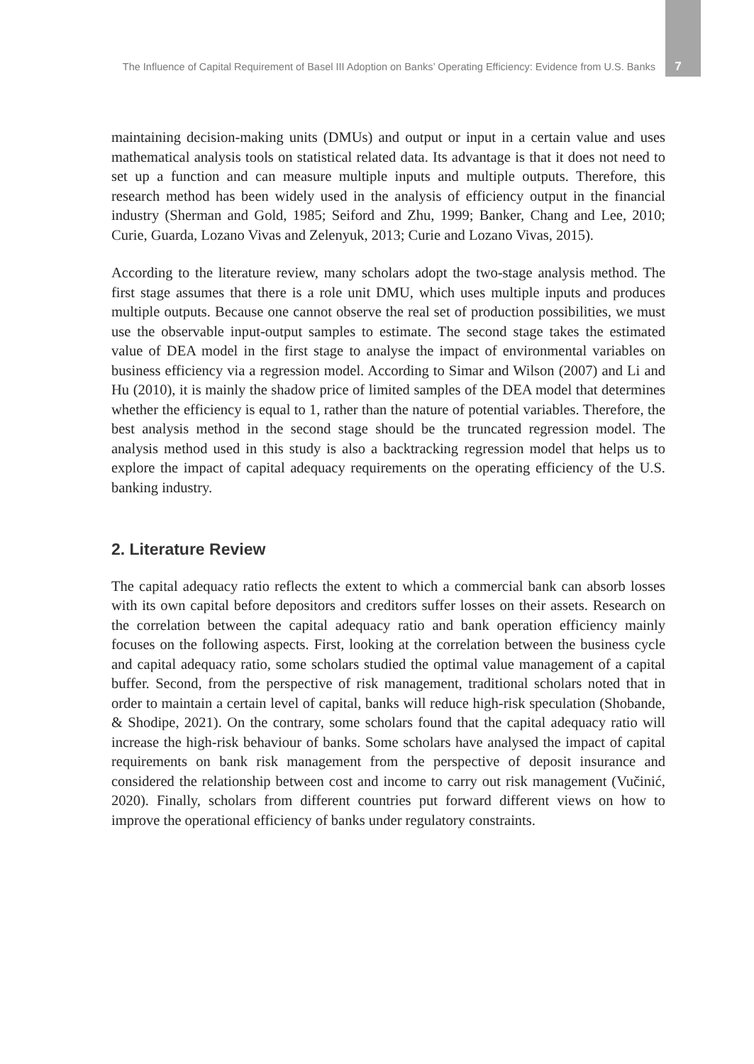The Influence of Capital Requirement of Basel III Adoption on Banks’ Operating Efficiency: Evidence from U.S. Banks 7
maintaining decision-making units (DMUs) and output or input in a certain value and uses mathematical analysis tools on statistical related data. Its advantage is that it does not need to set up a function and can measure multiple inputs and multiple outputs. Therefore, this research method has been widely used in the analysis of efficiency output in the financial industry (Sherman and Gold, 1985; Seiford and Zhu, 1999; Banker, Chang and Lee, 2010; Curie, Guarda, Lozano Vivas and Zelenyuk, 2013; Curie and Lozano Vivas, 2015).
According to the literature review, many scholars adopt the two-stage analysis method. The first stage assumes that there is a role unit DMU, which uses multiple inputs and produces multiple outputs. Because one cannot observe the real set of production possibilities, we must use the observable input-output samples to estimate. The second stage takes the estimated value of DEA model in the first stage to analyse the impact of environmental variables on business efficiency via a regression model. According to Simar and Wilson (2007) and Li and Hu (2010), it is mainly the shadow price of limited samples of the DEA model that determines whether the efficiency is equal to 1, rather than the nature of potential variables. Therefore, the best analysis method in the second stage should be the truncated regression model. The analysis method used in this study is also a backtracking regression model that helps us to explore the impact of capital adequacy requirements on the operating efficiency of the U.S. banking industry.
2. Literature Review
The capital adequacy ratio reflects the extent to which a commercial bank can absorb losses with its own capital before depositors and creditors suffer losses on their assets. Research on the correlation between the capital adequacy ratio and bank operation efficiency mainly focuses on the following aspects. First, looking at the correlation between the business cycle and capital adequacy ratio, some scholars studied the optimal value management of a capital buffer. Second, from the perspective of risk management, traditional scholars noted that in order to maintain a certain level of capital, banks will reduce high-risk speculation (Shobande, & Shodipe, 2021). On the contrary, some scholars found that the capital adequacy ratio will increase the high-risk behaviour of banks. Some scholars have analysed the impact of capital requirements on bank risk management from the perspective of deposit insurance and considered the relationship between cost and income to carry out risk management (Vučinić, 2020). Finally, scholars from different countries put forward different views on how to improve the operational efficiency of banks under regulatory constraints.